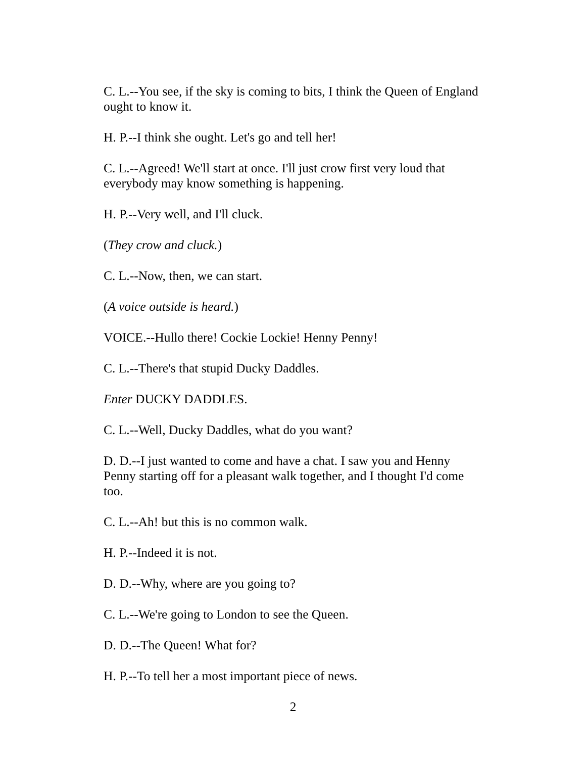C. L.--You see, if the sky is coming to bits, I think the Queen of England ought to know it.
H. P.--I think she ought. Let's go and tell her!
C. L.--Agreed! We'll start at once. I'll just crow first very loud that everybody may know something is happening.
H. P.--Very well, and I'll cluck.
(They crow and cluck.)
C. L.--Now, then, we can start.
(A voice outside is heard.)
VOICE.--Hullo there! Cockie Lockie! Henny Penny!
C. L.--There's that stupid Ducky Daddles.
Enter DUCKY DADDLES.
C. L.--Well, Ducky Daddles, what do you want?
D. D.--I just wanted to come and have a chat. I saw you and Henny Penny starting off for a pleasant walk together, and I thought I'd come too.
C. L.--Ah! but this is no common walk.
H. P.--Indeed it is not.
D. D.--Why, where are you going to?
C. L.--We're going to London to see the Queen.
D. D.--The Queen! What for?
H. P.--To tell her a most important piece of news.
2